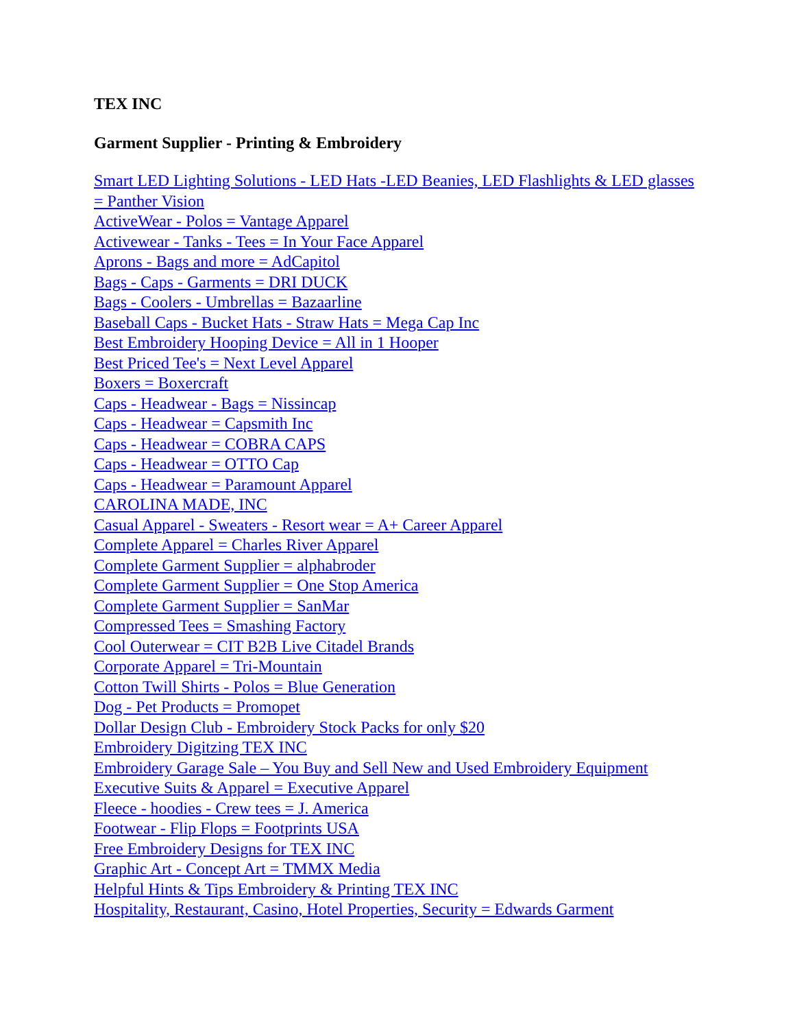TEX INC
Garment Supplier - Printing & Embroidery
Smart LED Lighting Solutions - LED Hats -LED Beanies, LED Flashlights & LED glasses = Panther Vision
ActiveWear - Polos = Vantage Apparel
Activewear - Tanks - Tees = In Your Face Apparel
Aprons - Bags and more = AdCapitol
Bags - Caps - Garments = DRI DUCK
Bags - Coolers - Umbrellas = Bazaarline
Baseball Caps - Bucket Hats - Straw Hats = Mega Cap Inc
Best Embroidery Hooping Device = All in 1 Hooper
Best Priced Tee's = Next Level Apparel
Boxers = Boxercraft
Caps - Headwear - Bags = Nissincap
Caps - Headwear = Capsmith Inc
Caps - Headwear = COBRA CAPS
Caps - Headwear = OTTO Cap
Caps - Headwear = Paramount Apparel
CAROLINA MADE, INC
Casual Apparel - Sweaters - Resort wear = A+ Career Apparel
Complete Apparel = Charles River Apparel
Complete Garment Supplier = alphabroder
Complete Garment Supplier = One Stop America
Complete Garment Supplier = SanMar
Compressed Tees = Smashing Factory
Cool Outerwear = CIT B2B Live Citadel Brands
Corporate Apparel = Tri-Mountain
Cotton Twill Shirts - Polos = Blue Generation
Dog - Pet Products = Promopet
Dollar Design Club - Embroidery Stock Packs for only $20
Embroidery Digitzing TEX INC
Embroidery Garage Sale – You Buy and Sell New and Used Embroidery Equipment
Executive Suits & Apparel = Executive Apparel
Fleece - hoodies - Crew tees = J. America
Footwear - Flip Flops = Footprints USA
Free Embroidery Designs for TEX INC
Graphic Art - Concept Art = TMMX Media
Helpful Hints & Tips Embroidery & Printing TEX INC
Hospitality, Restaurant, Casino, Hotel Properties, Security = Edwards Garment